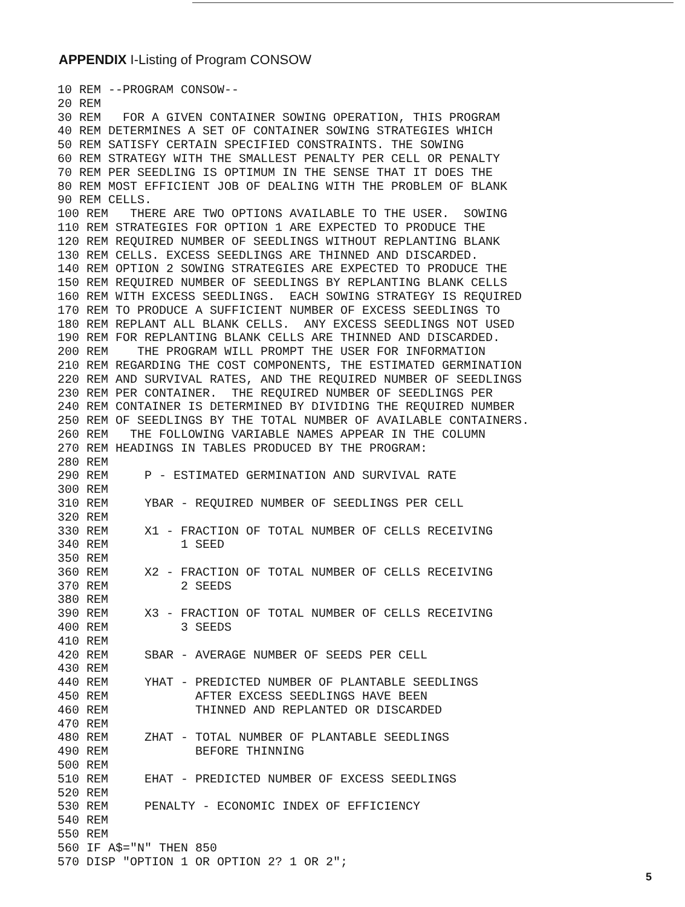APPENDIX I-Listing of Program CONSOW
10 REM --PROGRAM CONSOW--
20 REM
30 REM   FOR A GIVEN CONTAINER SOWING OPERATION, THIS PROGRAM
40 REM DETERMINES A SET OF CONTAINER SOWING STRATEGIES WHICH
50 REM SATISFY CERTAIN SPECIFIED CONSTRAINTS. THE SOWING
60 REM STRATEGY WITH THE SMALLEST PENALTY PER CELL OR PENALTY
70 REM PER SEEDLING IS OPTIMUM IN THE SENSE THAT IT DOES THE
80 REM MOST EFFICIENT JOB OF DEALING WITH THE PROBLEM OF BLANK
90 REM CELLS.
100 REM   THERE ARE TWO OPTIONS AVAILABLE TO THE USER.  SOWING
110 REM STRATEGIES FOR OPTION 1 ARE EXPECTED TO PRODUCE THE
120 REM REQUIRED NUMBER OF SEEDLINGS WITHOUT REPLANTING BLANK
130 REM CELLS. EXCESS SEEDLINGS ARE THINNED AND DISCARDED.
140 REM OPTION 2 SOWING STRATEGIES ARE EXPECTED TO PRODUCE THE
150 REM REQUIRED NUMBER OF SEEDLINGS BY REPLANTING BLANK CELLS
160 REM WITH EXCESS SEEDLINGS.  EACH SOWING STRATEGY IS REQUIRED
170 REM TO PRODUCE A SUFFICIENT NUMBER OF EXCESS SEEDLINGS TO
180 REM REPLANT ALL BLANK CELLS.  ANY EXCESS SEEDLINGS NOT USED
190 REM FOR REPLANTING BLANK CELLS ARE THINNED AND DISCARDED.
200 REM    THE PROGRAM WILL PROMPT THE USER FOR INFORMATION
210 REM REGARDING THE COST COMPONENTS, THE ESTIMATED GERMINATION
220 REM AND SURVIVAL RATES, AND THE REQUIRED NUMBER OF SEEDLINGS
230 REM PER CONTAINER.  THE REQUIRED NUMBER OF SEEDLINGS PER
240 REM CONTAINER IS DETERMINED BY DIVIDING THE REQUIRED NUMBER
250 REM OF SEEDLINGS BY THE TOTAL NUMBER OF AVAILABLE CONTAINERS.
260 REM   THE FOLLOWING VARIABLE NAMES APPEAR IN THE COLUMN
270 REM HEADINGS IN TABLES PRODUCED BY THE PROGRAM:
280 REM
290 REM     P - ESTIMATED GERMINATION AND SURVIVAL RATE
300 REM
310 REM     YBAR - REQUIRED NUMBER OF SEEDLINGS PER CELL
320 REM
330 REM     X1 - FRACTION OF TOTAL NUMBER OF CELLS RECEIVING
340 REM          1 SEED
350 REM
360 REM     X2 - FRACTION OF TOTAL NUMBER OF CELLS RECEIVING
370 REM          2 SEEDS
380 REM
390 REM     X3 - FRACTION OF TOTAL NUMBER OF CELLS RECEIVING
400 REM          3 SEEDS
410 REM
420 REM     SBAR - AVERAGE NUMBER OF SEEDS PER CELL
430 REM
440 REM     YHAT - PREDICTED NUMBER OF PLANTABLE SEEDLINGS
450 REM            AFTER EXCESS SEEDLINGS HAVE BEEN
460 REM            THINNED AND REPLANTED OR DISCARDED
470 REM
480 REM     ZHAT - TOTAL NUMBER OF PLANTABLE SEEDLINGS
490 REM            BEFORE THINNING
500 REM
510 REM     EHAT - PREDICTED NUMBER OF EXCESS SEEDLINGS
520 REM
530 REM     PENALTY - ECONOMIC INDEX OF EFFICIENCY
540 REM
550 REM
560 IF A$="N" THEN 850
570 DISP "OPTION 1 OR OPTION 2? 1 OR 2";
5